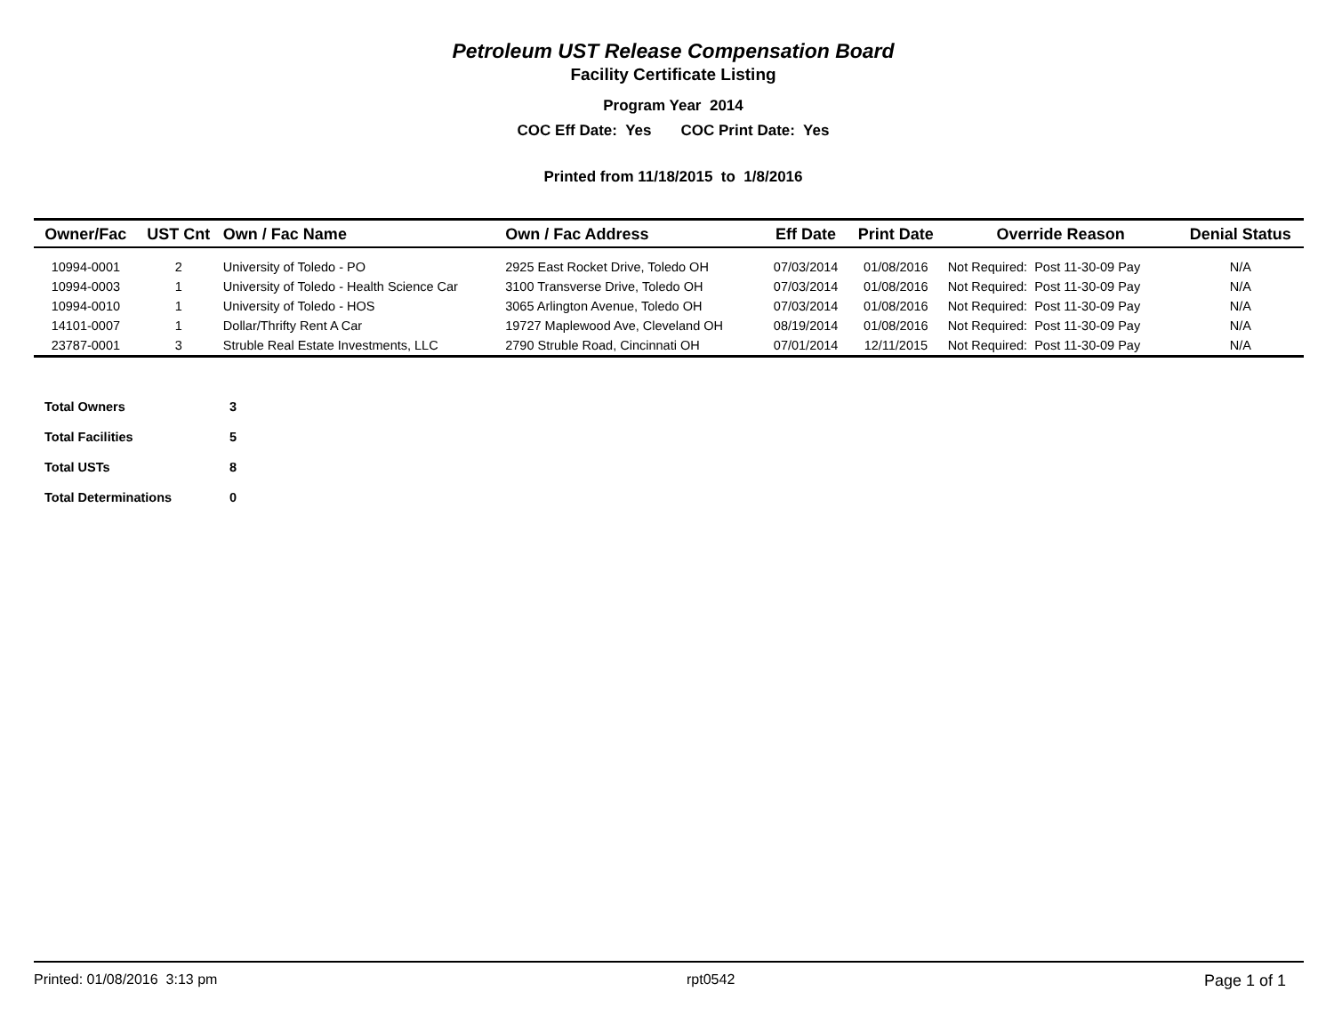Petroleum UST Release Compensation Board
Facility Certificate Listing
Program Year 2014
COC Eff Date: Yes COC Print Date: Yes
Printed from 11/18/2015 to 1/8/2016
| Owner/Fac | UST Cnt | Own / Fac Name | Own / Fac Address | Eff Date | Print Date | Override Reason | Denial Status |
| --- | --- | --- | --- | --- | --- | --- | --- |
| 10994-0001 | 2 | University of Toledo - PO | 2925 East Rocket Drive, Toledo OH | 07/03/2014 | 01/08/2016 | Not Required: Post 11-30-09 Pay | N/A |
| 10994-0003 | 1 | University of Toledo - Health Science Car | 3100 Transverse Drive, Toledo OH | 07/03/2014 | 01/08/2016 | Not Required: Post 11-30-09 Pay | N/A |
| 10994-0010 | 1 | University of Toledo - HOS | 3065 Arlington Avenue, Toledo OH | 07/03/2014 | 01/08/2016 | Not Required: Post 11-30-09 Pay | N/A |
| 14101-0007 | 1 | Dollar/Thrifty Rent A Car | 19727 Maplewood Ave, Cleveland OH | 08/19/2014 | 01/08/2016 | Not Required: Post 11-30-09 Pay | N/A |
| 23787-0001 | 3 | Struble Real Estate Investments, LLC | 2790 Struble Road, Cincinnati OH | 07/01/2014 | 12/11/2015 | Not Required: Post 11-30-09 Pay | N/A |
| Total Owners | 3 |
| Total Facilities | 5 |
| Total USTs | 8 |
| Total Determinations | 0 |
Printed: 01/08/2016 3:13 pm rpt0542 Page 1 of 1